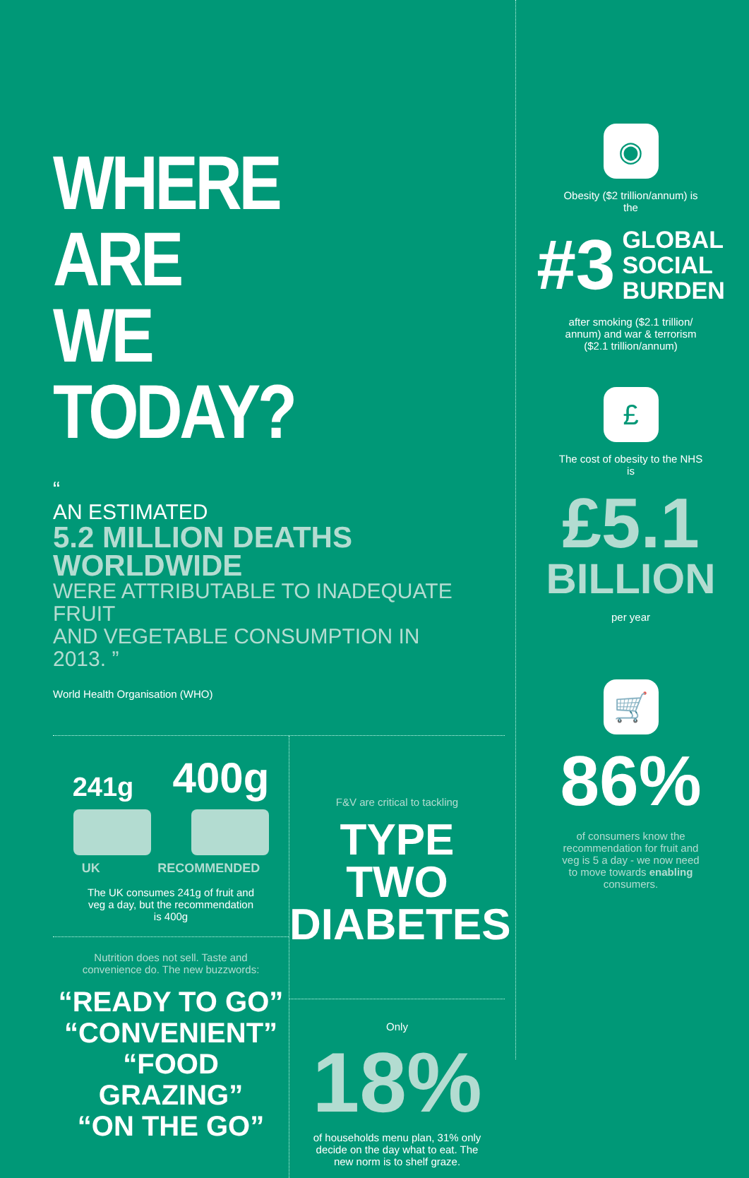WHERE ARE
WE TODAY?
“
AN ESTIMATED
5.2 MILLION DEATHS
WORLDWIDE
WERE ATTRIBUTABLE TO INADEQUATE FRUIT
AND VEGETABLE CONSUMPTION IN 2013. ”
World Health Organisation (WHO)
241g 400g
UK RECOMMENDED
The UK consumes 241g of fruit and
veg a day, but the recommendation
is 400g
Nutrition does not sell. Taste and
convenience do. The new buzzwords:
“READY TO GO”
“CONVENIENT”
“FOOD GRAZING”
“ON THE GO”
F&V are critical to tackling
TYPE TWO
DIABETES
Only
18%
of households menu plan, 31% only
decide on the day what to eat. The
new norm is to shelf graze.
◉
Obesity ($2 trillion/annum) is
the
#3 GLOBAL
SOCIAL
BURDEN
after smoking ($2.1 trillion/
annum) and war & terrorism
($2.1 trillion/annum)
£
The cost of obesity to the NHS
is
£5.1
BILLION
per year
🛒
86%
of consumers know the
recommendation for fruit and
veg is 5 a day - we now need
to move towards enabling
consumers.